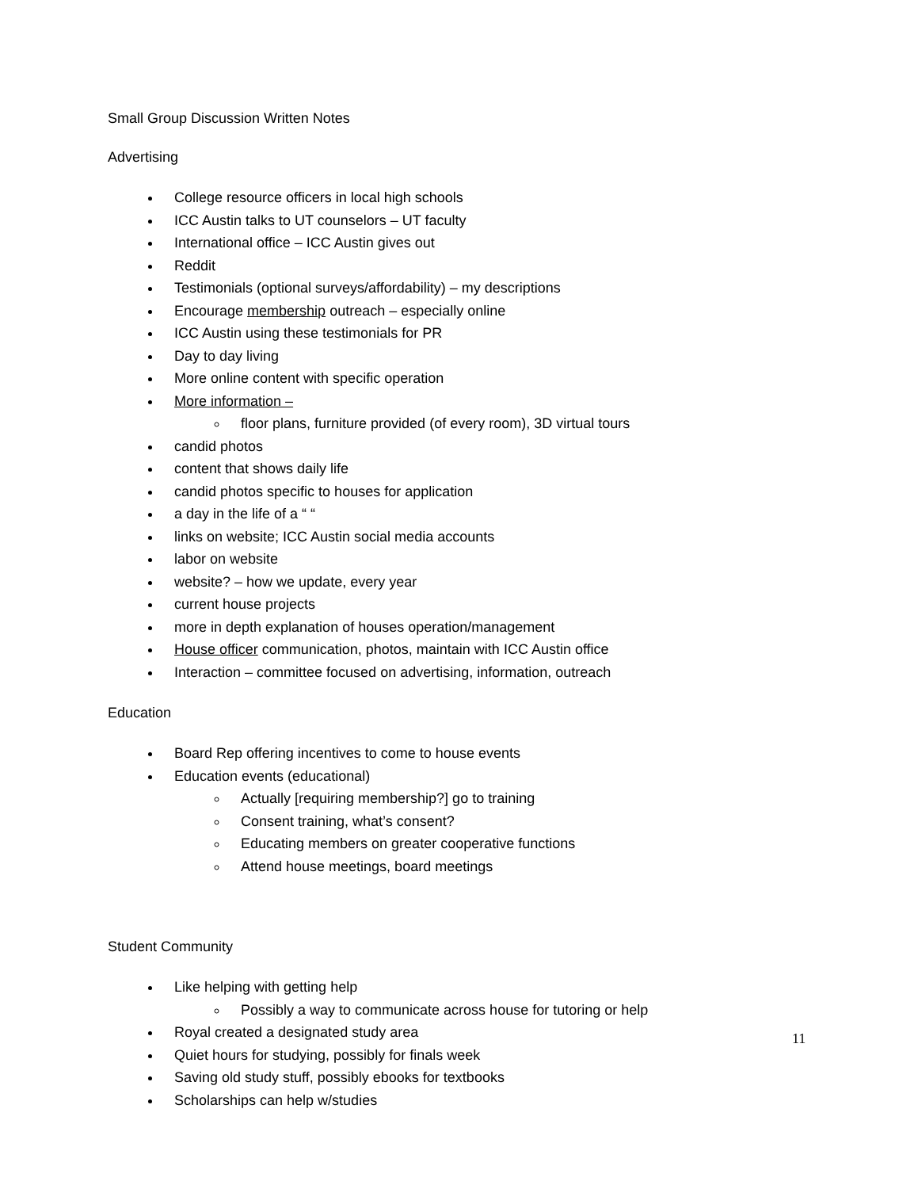Small Group Discussion Written Notes
Advertising
College resource officers in local high schools
ICC Austin talks to UT counselors – UT faculty
International office – ICC Austin gives out
Reddit
Testimonials (optional surveys/affordability) – my descriptions
Encourage membership outreach – especially online
ICC Austin using these testimonials for PR
Day to day living
More online content with specific operation
More information –
floor plans, furniture provided (of every room), 3D virtual tours
candid photos
content that shows daily life
candid photos specific to houses for application
a day in the life of a “ “
links on website; ICC Austin social media accounts
labor on website
website? – how we update, every year
current house projects
more in depth explanation of houses operation/management
House officer communication, photos, maintain with ICC Austin office
Interaction – committee focused on advertising, information, outreach
Education
Board Rep offering incentives to come to house events
Education events (educational)
Actually [requiring membership?] go to training
Consent training, what’s consent?
Educating members on greater cooperative functions
Attend house meetings, board meetings
Student Community
Like helping with getting help
Possibly a way to communicate across house for tutoring or help
Royal created a designated study area
Quiet hours for studying, possibly for finals week
Saving old study stuff, possibly ebooks for textbooks
Scholarships can help w/studies
11